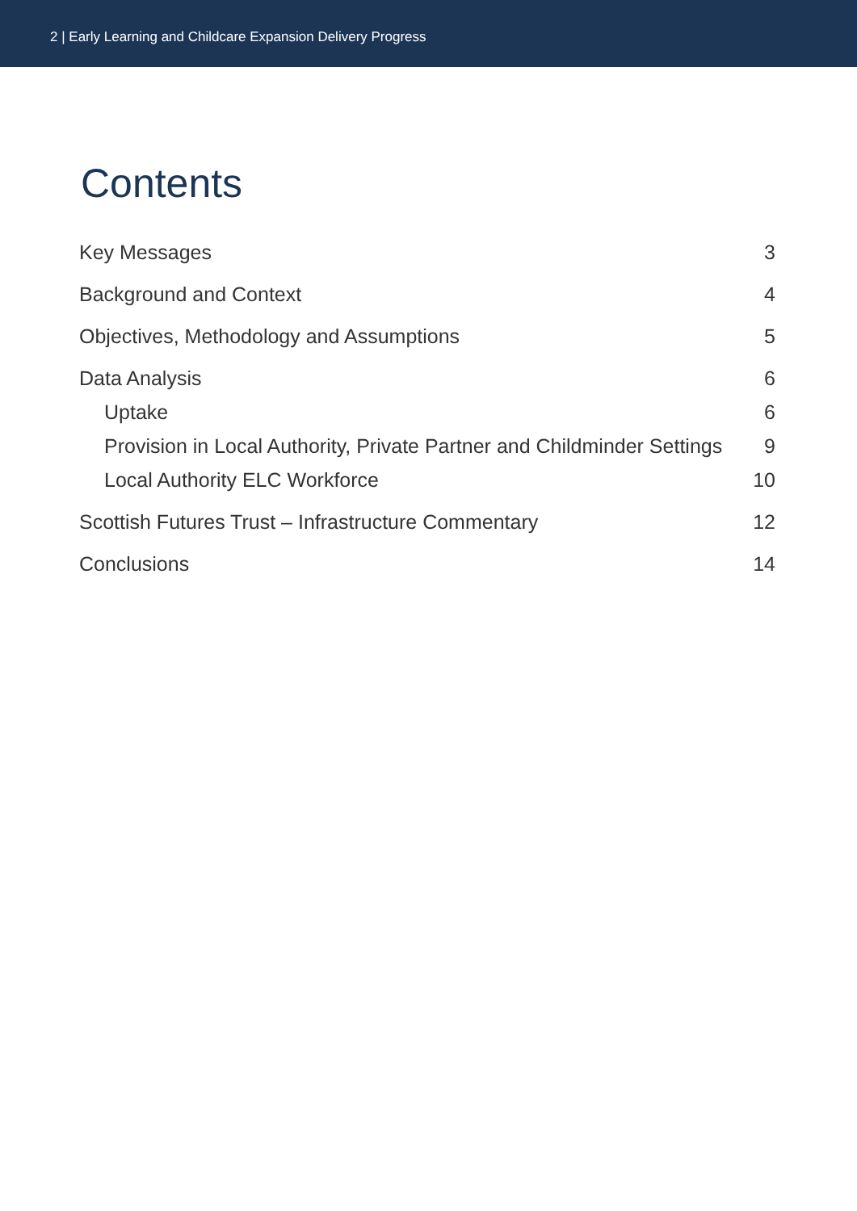2 | Early Learning and Childcare Expansion Delivery Progress
Contents
Key Messages 3
Background and Context 4
Objectives, Methodology and Assumptions 5
Data Analysis 6
Uptake 6
Provision in Local Authority, Private Partner and Childminder Settings 9
Local Authority ELC Workforce 10
Scottish Futures Trust – Infrastructure Commentary 12
Conclusions 14